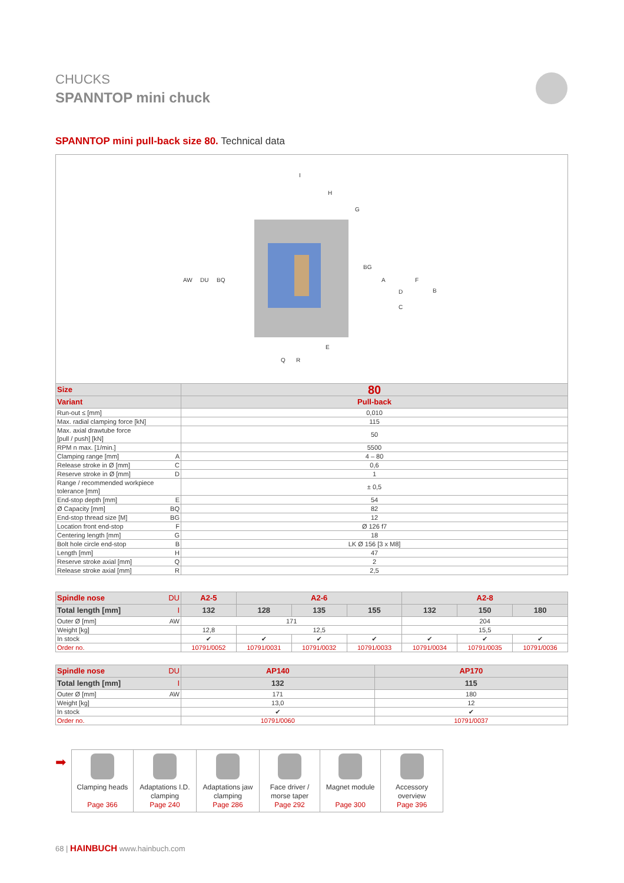CHUCKS
SPANNTOP mini chuck
SPANNTOP mini pull-back size 80. Technical data
I
H
G
AW
DU
BQ
BG
A
F
D
B
C
E
Q
R
| Size | 80 |
| --- | --- |
| Variant | Pull-back |
| Run-out ≤ [mm] | 0,010 |
| Max. radial clamping force [kN] | 115 |
| Max. axial drawtube force [pull / push] [kN] | 50 |
| RPM n max. [1/min.] | 5500 |
| Clamping range [mm] A | 4 – 80 |
| Release stroke in Ø [mm] C | 0,6 |
| Reserve stroke in Ø [mm] D | 1 |
| Range / recommended workpiece tolerance [mm] | ± 0,5 |
| End-stop depth [mm] E | 54 |
| Ø Capacity [mm] BQ | 82 |
| End-stop thread size [M] BG | 12 |
| Location front end-stop F | Ø 126 f7 |
| Centering length [mm] G | 18 |
| Bolt hole circle end-stop B | LK Ø 156 [3 x M8] |
| Length [mm] H | 47 |
| Reserve stroke axial [mm] Q | 2 |
| Release stroke axial [mm] R | 2,5 |
| Spindle nose DU | A2-5 | A2-6 | | | A2-8 | | |
| --- | --- | --- | --- | --- | --- | --- | --- |
| Total length [mm] I | 132 | 128 | 135 | 155 | 132 | 150 | 180 |
| Outer Ø [mm] AW | 171 | | | | 204 | | |
| Weight [kg] | 12,8 | 12,5 | | | 15,5 | | |
| In stock | ✔ | ✔ | ✔ | ✔ | ✔ | ✔ | ✔ |
| Order no. | 10791/0052 | 10791/0031 | 10791/0032 | 10791/0033 | 10791/0034 | 10791/0035 | 10791/0036 |
| Spindle nose DU | AP140 | AP170 |
| --- | --- | --- |
| Total length [mm] I | 132 | 115 |
| Outer Ø [mm] AW | 171 | 180 |
| Weight [kg] | 13,0 | 12 |
| In stock | ✔ | ✔ |
| Order no. | 10791/0060 | 10791/0037 |
➡
| Clamping heads Page 366 | Adaptations I.D. clamping Page 240 | Adaptations jaw clamping Page 286 | Face driver / morse taper Page 292 | Magnet module Page 300 | Accessory overview Page 396 |
68 | HAINBUCH www.hainbuch.com